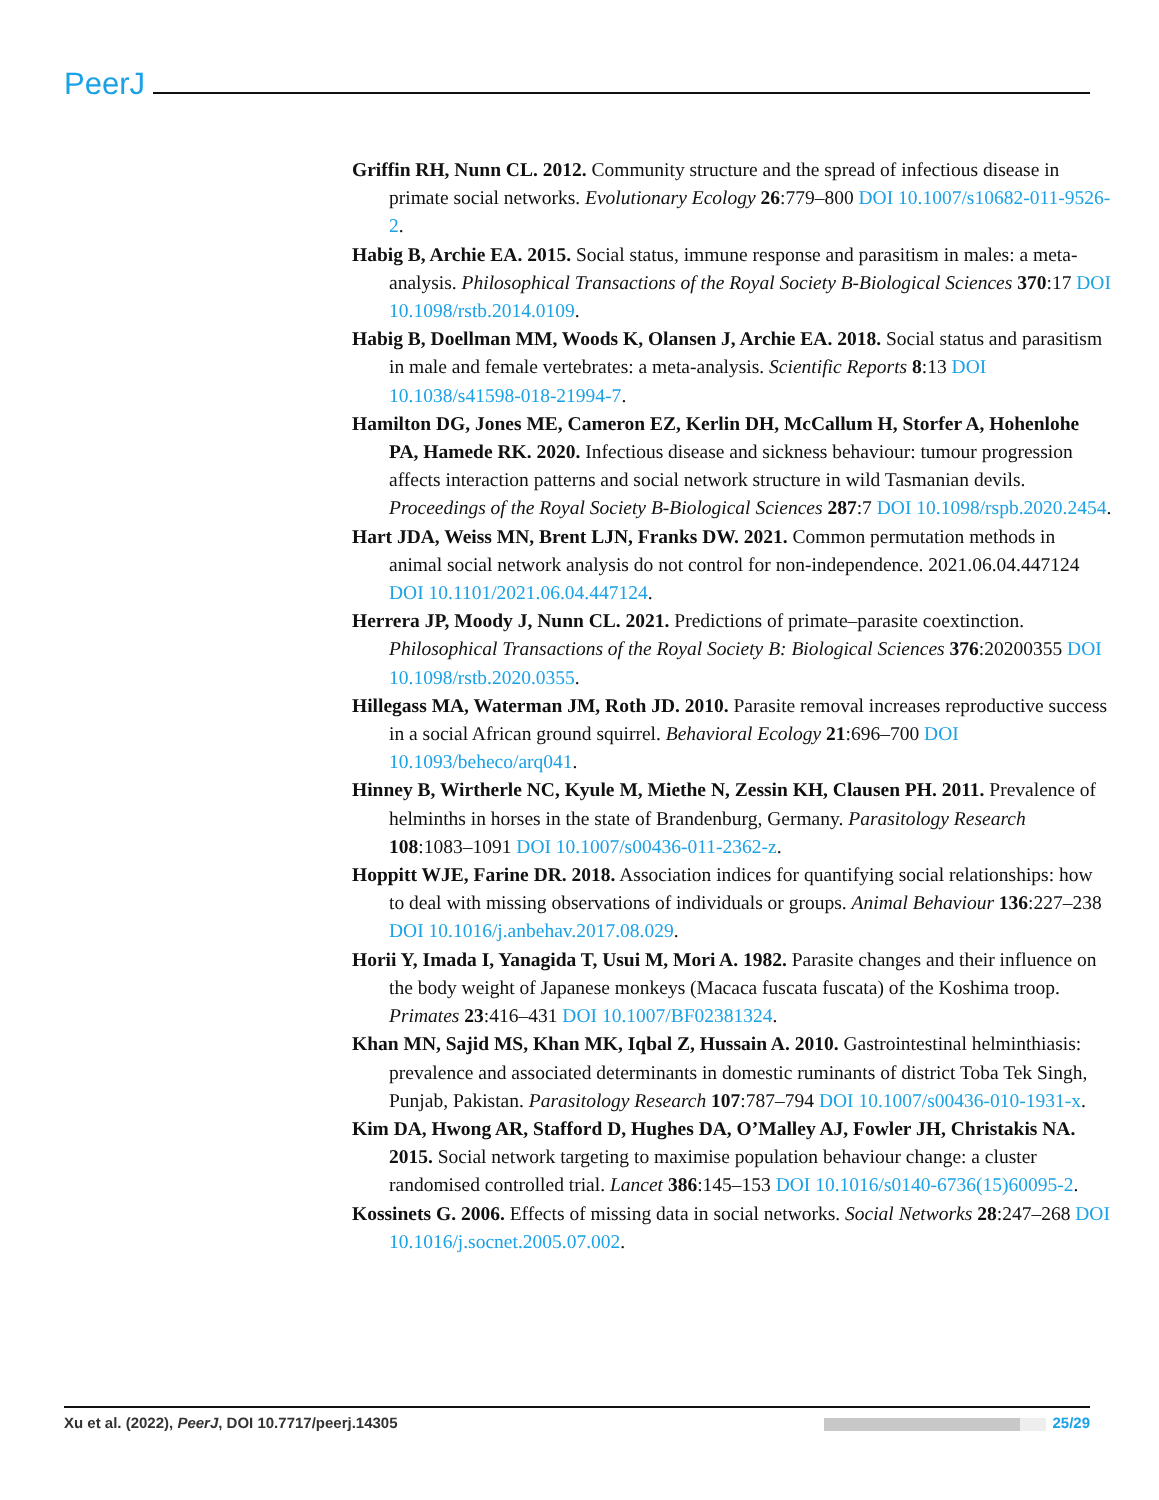PeerJ
Griffin RH, Nunn CL. 2012. Community structure and the spread of infectious disease in primate social networks. Evolutionary Ecology 26:779–800 DOI 10.1007/s10682-011-9526-2.
Habig B, Archie EA. 2015. Social status, immune response and parasitism in males: a meta-analysis. Philosophical Transactions of the Royal Society B-Biological Sciences 370:17 DOI 10.1098/rstb.2014.0109.
Habig B, Doellman MM, Woods K, Olansen J, Archie EA. 2018. Social status and parasitism in male and female vertebrates: a meta-analysis. Scientific Reports 8:13 DOI 10.1038/s41598-018-21994-7.
Hamilton DG, Jones ME, Cameron EZ, Kerlin DH, McCallum H, Storfer A, Hohenlohe PA, Hamede RK. 2020. Infectious disease and sickness behaviour: tumour progression affects interaction patterns and social network structure in wild Tasmanian devils. Proceedings of the Royal Society B-Biological Sciences 287:7 DOI 10.1098/rspb.2020.2454.
Hart JDA, Weiss MN, Brent LJN, Franks DW. 2021. Common permutation methods in animal social network analysis do not control for non-independence. 2021.06.04.447124 DOI 10.1101/2021.06.04.447124.
Herrera JP, Moody J, Nunn CL. 2021. Predictions of primate–parasite coextinction. Philosophical Transactions of the Royal Society B: Biological Sciences 376:20200355 DOI 10.1098/rstb.2020.0355.
Hillegass MA, Waterman JM, Roth JD. 2010. Parasite removal increases reproductive success in a social African ground squirrel. Behavioral Ecology 21:696–700 DOI 10.1093/beheco/arq041.
Hinney B, Wirtherle NC, Kyule M, Miethe N, Zessin KH, Clausen PH. 2011. Prevalence of helminths in horses in the state of Brandenburg, Germany. Parasitology Research 108:1083–1091 DOI 10.1007/s00436-011-2362-z.
Hoppitt WJE, Farine DR. 2018. Association indices for quantifying social relationships: how to deal with missing observations of individuals or groups. Animal Behaviour 136:227–238 DOI 10.1016/j.anbehav.2017.08.029.
Horii Y, Imada I, Yanagida T, Usui M, Mori A. 1982. Parasite changes and their influence on the body weight of Japanese monkeys (Macaca fuscata fuscata) of the Koshima troop. Primates 23:416–431 DOI 10.1007/BF02381324.
Khan MN, Sajid MS, Khan MK, Iqbal Z, Hussain A. 2010. Gastrointestinal helminthiasis: prevalence and associated determinants in domestic ruminants of district Toba Tek Singh, Punjab, Pakistan. Parasitology Research 107:787–794 DOI 10.1007/s00436-010-1931-x.
Kim DA, Hwong AR, Stafford D, Hughes DA, O’Malley AJ, Fowler JH, Christakis NA. 2015. Social network targeting to maximise population behaviour change: a cluster randomised controlled trial. Lancet 386:145–153 DOI 10.1016/s0140-6736(15)60095-2.
Kossinets G. 2006. Effects of missing data in social networks. Social Networks 28:247–268 DOI 10.1016/j.socnet.2005.07.002.
Xu et al. (2022), PeerJ, DOI 10.7717/peerj.14305 25/29